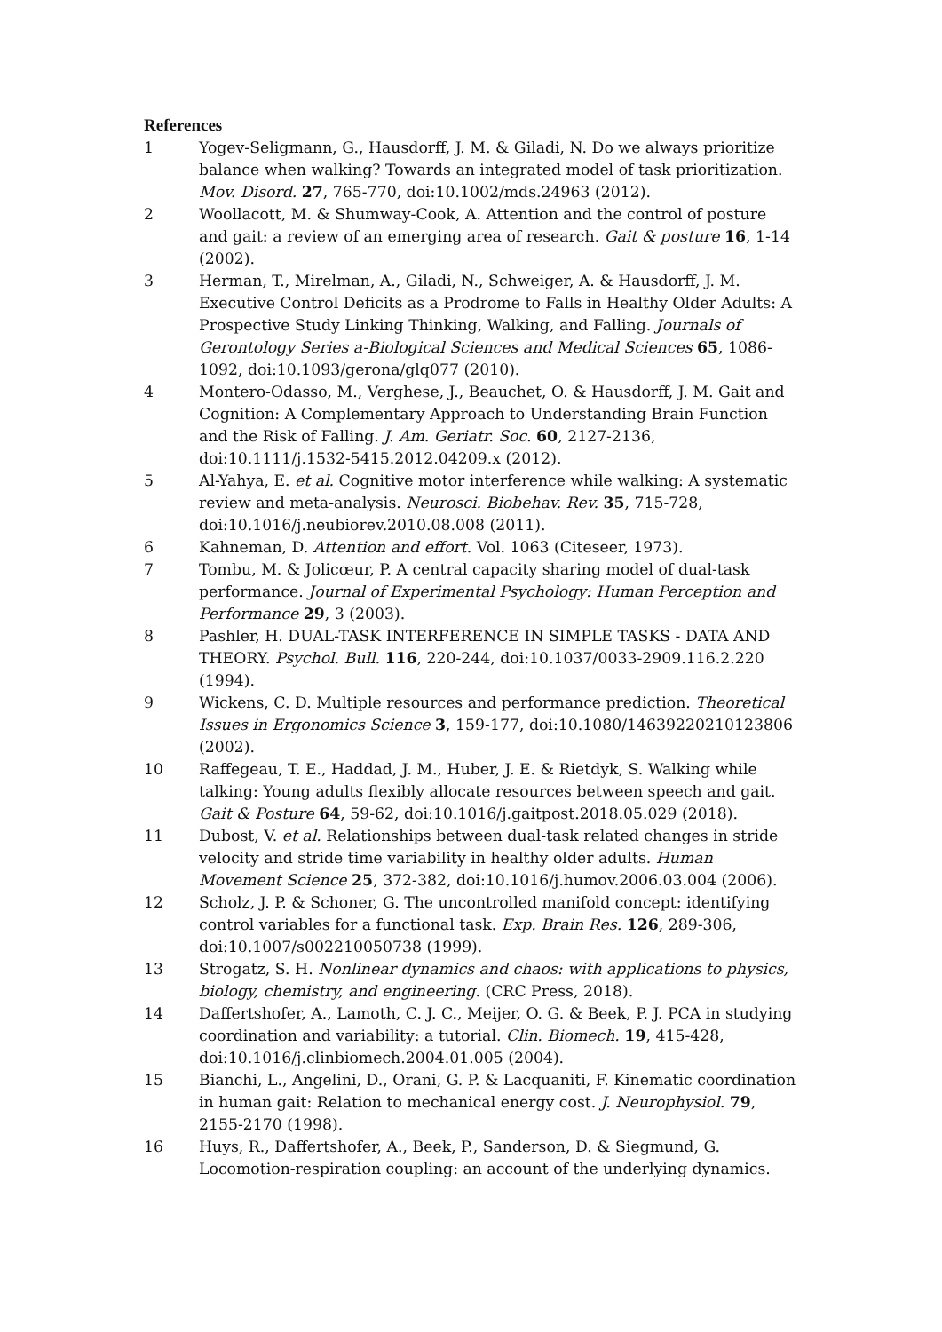References
1 Yogev-Seligmann, G., Hausdorff, J. M. & Giladi, N. Do we always prioritize balance when walking? Towards an integrated model of task prioritization. Mov. Disord. 27, 765-770, doi:10.1002/mds.24963 (2012).
2 Woollacott, M. & Shumway-Cook, A. Attention and the control of posture and gait: a review of an emerging area of research. Gait & posture 16, 1-14 (2002).
3 Herman, T., Mirelman, A., Giladi, N., Schweiger, A. & Hausdorff, J. M. Executive Control Deficits as a Prodrome to Falls in Healthy Older Adults: A Prospective Study Linking Thinking, Walking, and Falling. Journals of Gerontology Series a-Biological Sciences and Medical Sciences 65, 1086-1092, doi:10.1093/gerona/glq077 (2010).
4 Montero-Odasso, M., Verghese, J., Beauchet, O. & Hausdorff, J. M. Gait and Cognition: A Complementary Approach to Understanding Brain Function and the Risk of Falling. J. Am. Geriatr. Soc. 60, 2127-2136, doi:10.1111/j.1532-5415.2012.04209.x (2012).
5 Al-Yahya, E. et al. Cognitive motor interference while walking: A systematic review and meta-analysis. Neurosci. Biobehav. Rev. 35, 715-728, doi:10.1016/j.neubiorev.2010.08.008 (2011).
6 Kahneman, D. Attention and effort. Vol. 1063 (Citeseer, 1973).
7 Tombu, M. & Jolicœur, P. A central capacity sharing model of dual-task performance. Journal of Experimental Psychology: Human Perception and Performance 29, 3 (2003).
8 Pashler, H. DUAL-TASK INTERFERENCE IN SIMPLE TASKS - DATA AND THEORY. Psychol. Bull. 116, 220-244, doi:10.1037/0033-2909.116.2.220 (1994).
9 Wickens, C. D. Multiple resources and performance prediction. Theoretical Issues in Ergonomics Science 3, 159-177, doi:10.1080/14639220210123806 (2002).
10 Raffegeau, T. E., Haddad, J. M., Huber, J. E. & Rietdyk, S. Walking while talking: Young adults flexibly allocate resources between speech and gait. Gait & Posture 64, 59-62, doi:10.1016/j.gaitpost.2018.05.029 (2018).
11 Dubost, V. et al. Relationships between dual-task related changes in stride velocity and stride time variability in healthy older adults. Human Movement Science 25, 372-382, doi:10.1016/j.humov.2006.03.004 (2006).
12 Scholz, J. P. & Schoner, G. The uncontrolled manifold concept: identifying control variables for a functional task. Exp. Brain Res. 126, 289-306, doi:10.1007/s002210050738 (1999).
13 Strogatz, S. H. Nonlinear dynamics and chaos: with applications to physics, biology, chemistry, and engineering. (CRC Press, 2018).
14 Daffertshofer, A., Lamoth, C. J. C., Meijer, O. G. & Beek, P. J. PCA in studying coordination and variability: a tutorial. Clin. Biomech. 19, 415-428, doi:10.1016/j.clinbiomech.2004.01.005 (2004).
15 Bianchi, L., Angelini, D., Orani, G. P. & Lacquaniti, F. Kinematic coordination in human gait: Relation to mechanical energy cost. J. Neurophysiol. 79, 2155-2170 (1998).
16 Huys, R., Daffertshofer, A., Beek, P., Sanderson, D. & Siegmund, G. Locomotion-respiration coupling: an account of the underlying dynamics.